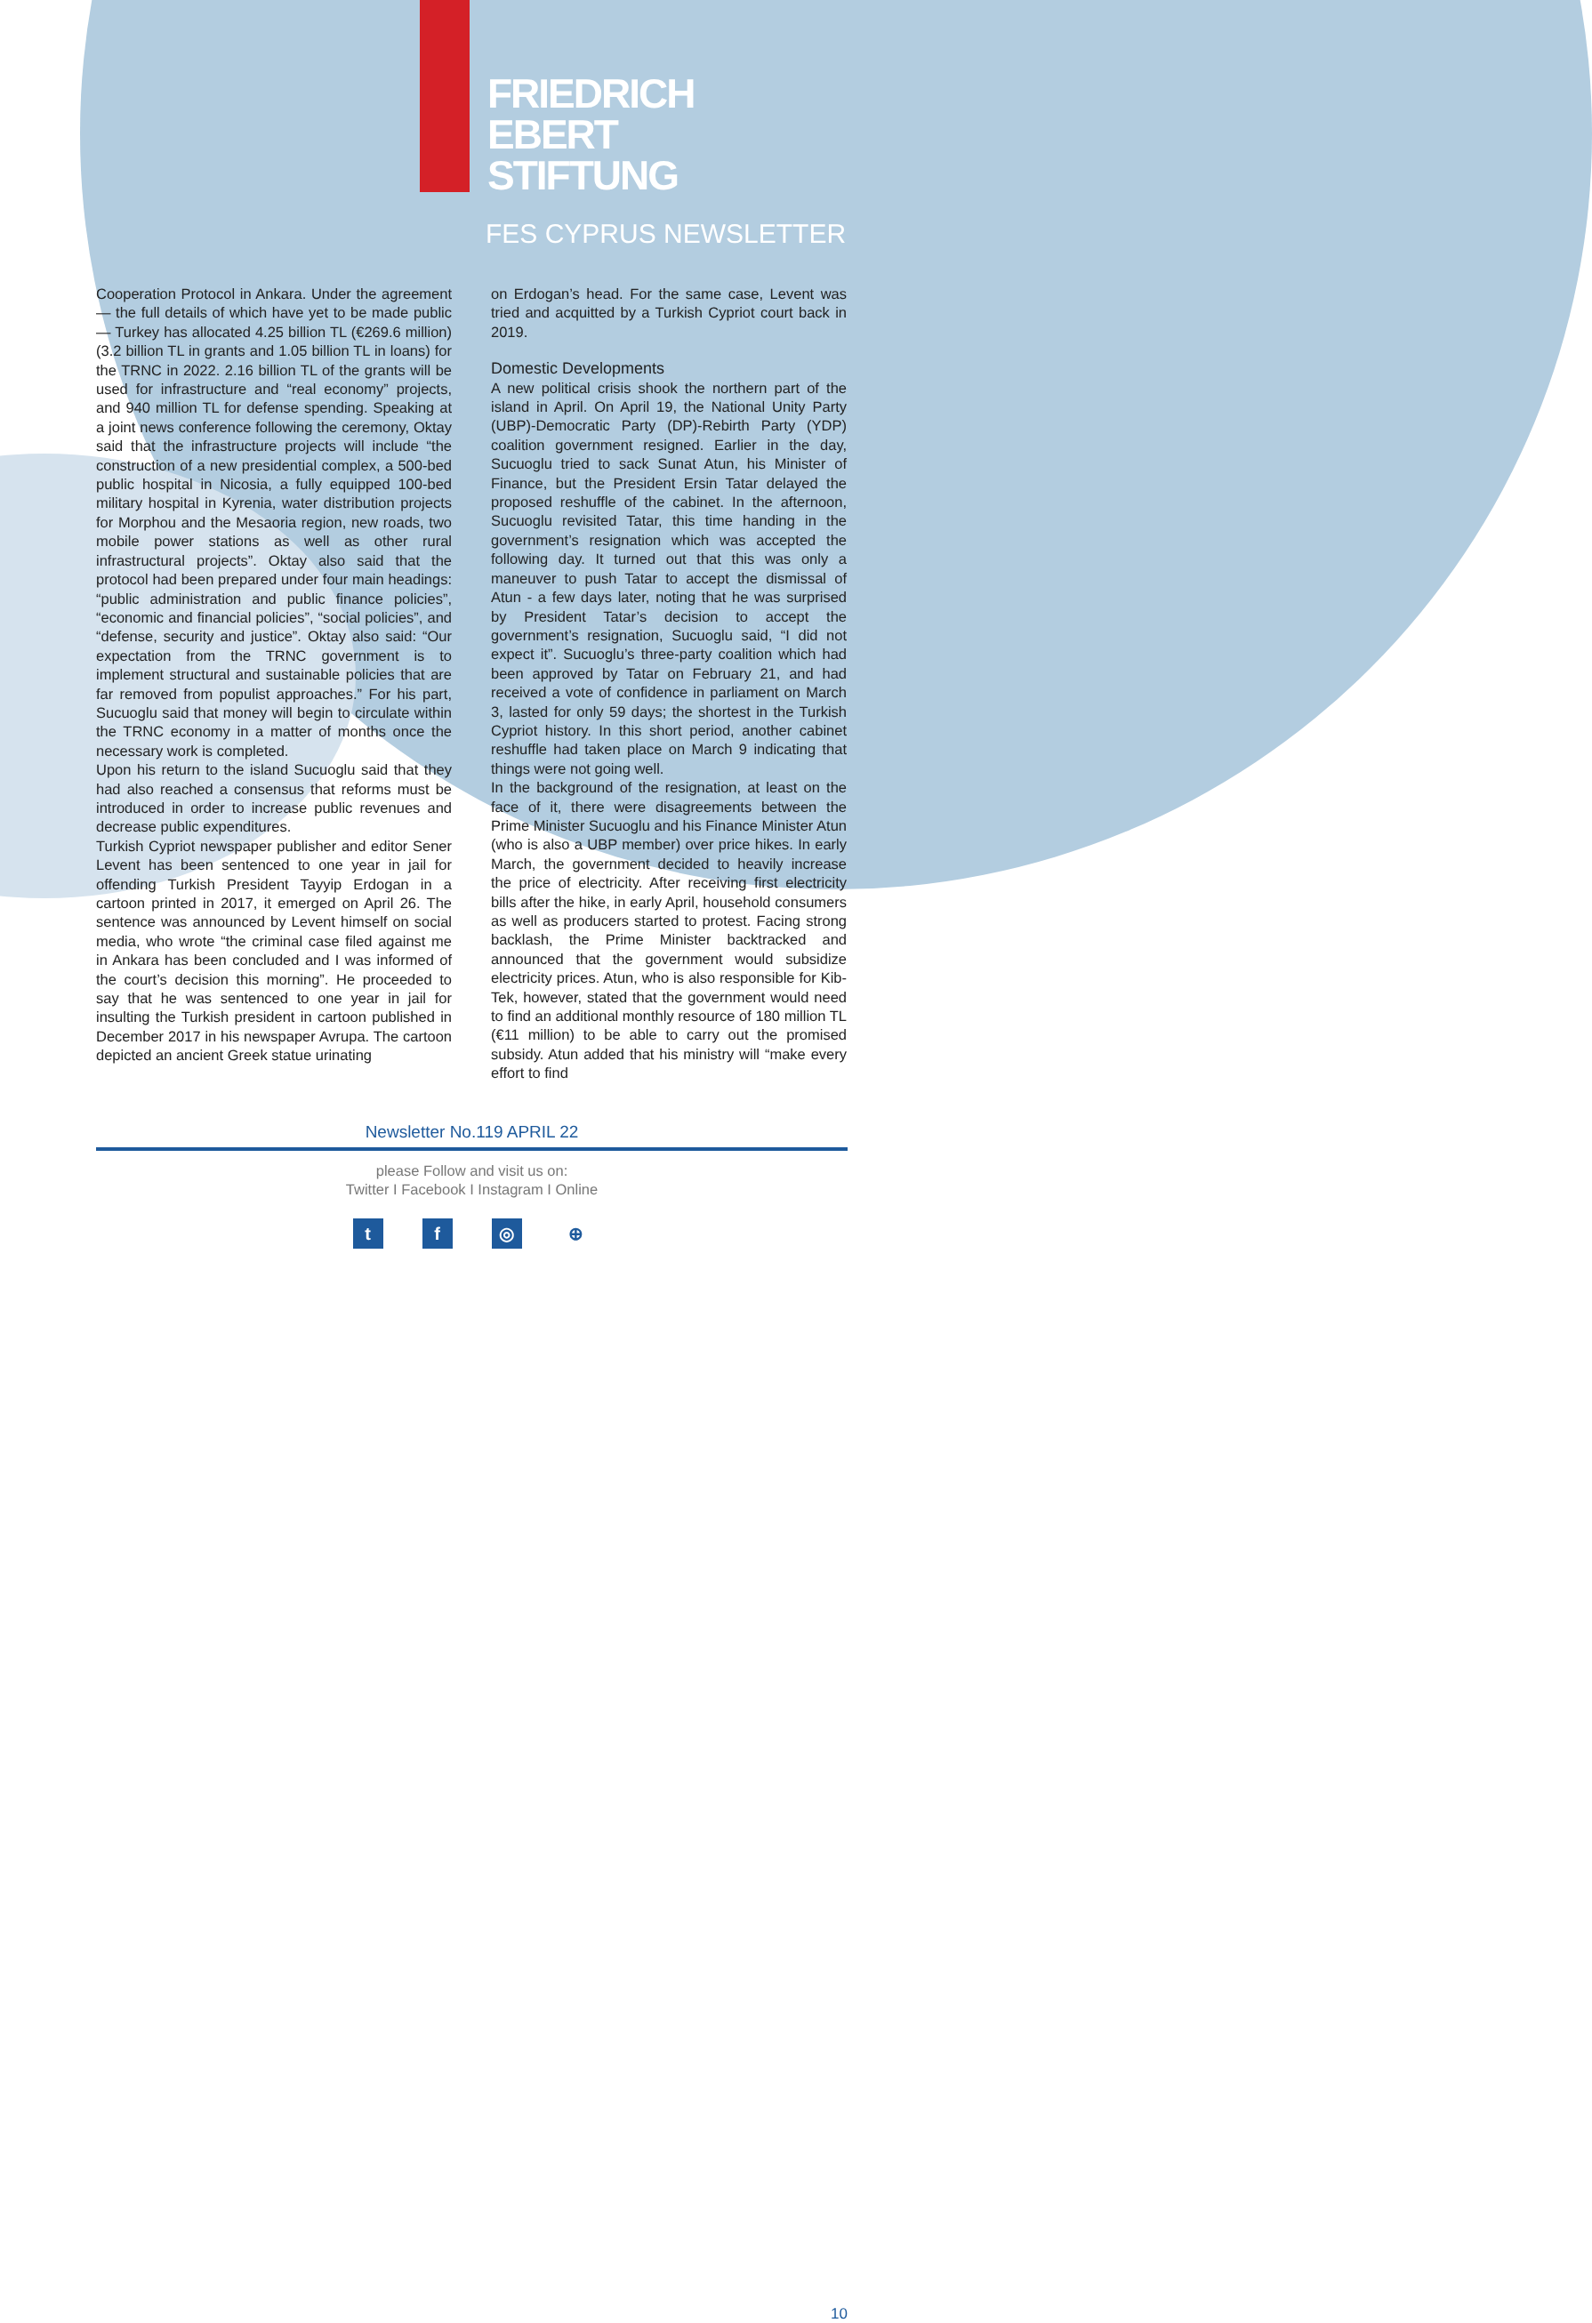FRIEDRICH
EBERT
STIFTUNG
FES CYPRUS NEWSLETTER
Cooperation Protocol in Ankara. Under the agreement — the full details of which have yet to be made public — Turkey has allocated 4.25 billion TL (€269.6 million) (3.2 billion TL in grants and 1.05 billion TL in loans) for the TRNC in 2022. 2.16 billion TL of the grants will be used for infrastructure and “real economy” projects, and 940 million TL for defense spending. Speaking at a joint news conference following the ceremony, Oktay said that the infrastructure projects will include “the construction of a new presidential complex, a 500-bed public hospital in Nicosia, a fully equipped 100-bed military hospital in Kyrenia, water distribution projects for Morphou and the Mesaoria region, new roads, two mobile power stations as well as other rural infrastructural projects”. Oktay also said that the protocol had been prepared under four main headings: “public administration and public finance policies”, “economic and financial policies”, “social policies”, and “defense, security and justice”. Oktay also said: “Our expectation from the TRNC government is to implement structural and sustainable policies that are far removed from populist approaches.” For his part, Sucuoglu said that money will begin to circulate within the TRNC economy in a matter of months once the necessary work is completed.
Upon his return to the island Sucuoglu said that they had also reached a consensus that reforms must be introduced in order to increase public revenues and decrease public expenditures.
Turkish Cypriot newspaper publisher and editor Sener Levent has been sentenced to one year in jail for offending Turkish President Tayyip Erdogan in a cartoon printed in 2017, it emerged on April 26. The sentence was announced by Levent himself on social media, who wrote “the criminal case filed against me in Ankara has been concluded and I was informed of the court’s decision this morning”. He proceeded to say that he was sentenced to one year in jail for insulting the Turkish president in cartoon published in December 2017 in his newspaper Avrupa. The cartoon depicted an ancient Greek statue urinating
on Erdogan’s head. For the same case, Levent was tried and acquitted by a Turkish Cypriot court back in 2019.
Domestic Developments
A new political crisis shook the northern part of the island in April. On April 19, the National Unity Party (UBP)-Democratic Party (DP)-Rebirth Party (YDP) coalition government resigned. Earlier in the day, Sucuoglu tried to sack Sunat Atun, his Minister of Finance, but the President Ersin Tatar delayed the proposed reshuffle of the cabinet. In the afternoon, Sucuoglu revisited Tatar, this time handing in the government’s resignation which was accepted the following day. It turned out that this was only a maneuver to push Tatar to accept the dismissal of Atun - a few days later, noting that he was surprised by President Tatar’s decision to accept the government’s resignation, Sucuoglu said, “I did not expect it”. Sucuoglu’s three-party coalition which had been approved by Tatar on February 21, and had received a vote of confidence in parliament on March 3, lasted for only 59 days; the shortest in the Turkish Cypriot history. In this short period, another cabinet reshuffle had taken place on March 9 indicating that things were not going well.
In the background of the resignation, at least on the face of it, there were disagreements between the Prime Minister Sucuoglu and his Finance Minister Atun (who is also a UBP member) over price hikes. In early March, the government decided to heavily increase the price of electricity. After receiving first electricity bills after the hike, in early April, household consumers as well as producers started to protest. Facing strong backlash, the Prime Minister backtracked and announced that the government would subsidize electricity prices. Atun, who is also responsible for Kib-Tek, however, stated that the government would need to find an additional monthly resource of 180 million TL (€11 million) to be able to carry out the promised subsidy. Atun added that his ministry will “make every effort to find
Newsletter No.119 APRIL 22
please Follow and visit us on:
Twitter I Facebook I Instagram I Online
10
tf ◎ ⊕